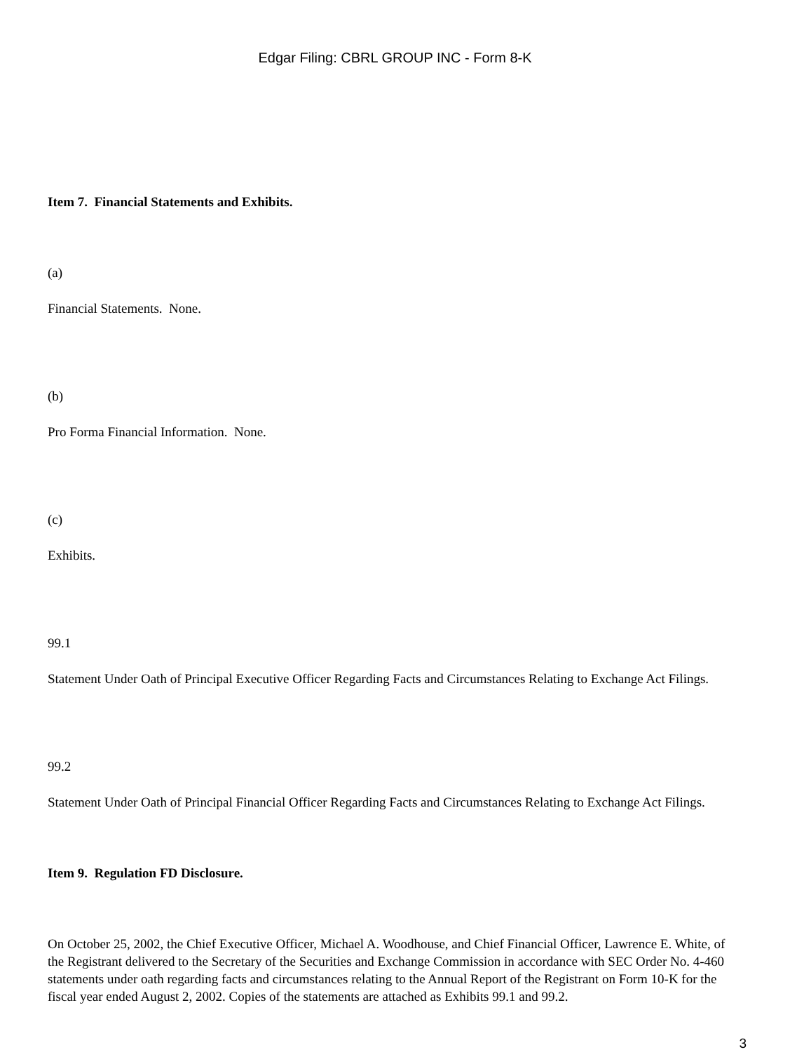Edgar Filing: CBRL GROUP INC - Form 8-K
Item 7. Financial Statements and Exhibits.
(a)
Financial Statements. None.
(b)
Pro Forma Financial Information. None.
(c)
Exhibits.
99.1
Statement Under Oath of Principal Executive Officer Regarding Facts and Circumstances Relating to Exchange Act Filings.
99.2
Statement Under Oath of Principal Financial Officer Regarding Facts and Circumstances Relating to Exchange Act Filings.
Item 9. Regulation FD Disclosure.
On October 25, 2002, the Chief Executive Officer, Michael A. Woodhouse, and Chief Financial Officer, Lawrence E. White, of the Registrant delivered to the Secretary of the Securities and Exchange Commission in accordance with SEC Order No. 4-460 statements under oath regarding facts and circumstances relating to the Annual Report of the Registrant on Form 10-K for the fiscal year ended August 2, 2002. Copies of the statements are attached as Exhibits 99.1 and 99.2.
3